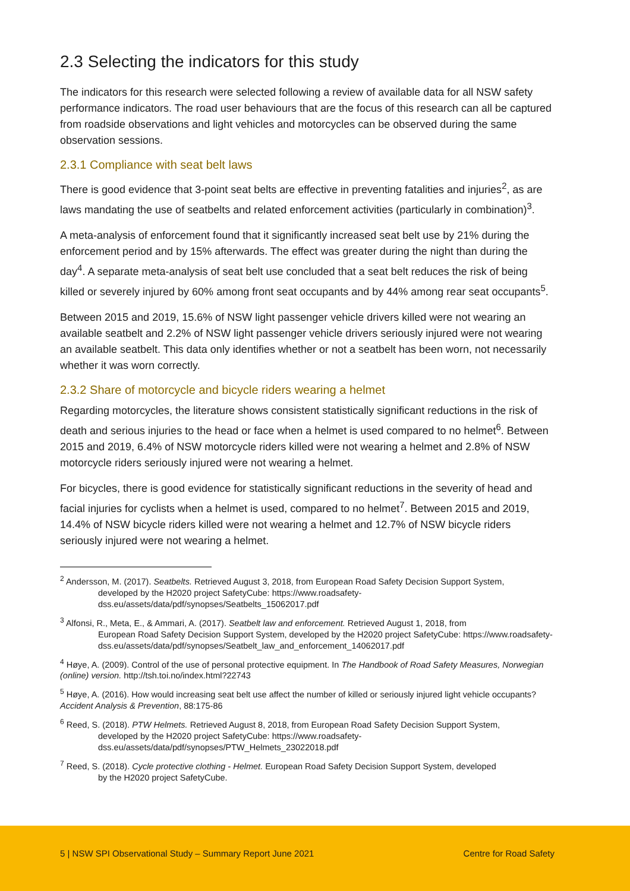2.3 Selecting the indicators for this study
The indicators for this research were selected following a review of available data for all NSW safety performance indicators. The road user behaviours that are the focus of this research can all be captured from roadside observations and light vehicles and motorcycles can be observed during the same observation sessions.
2.3.1 Compliance with seat belt laws
There is good evidence that 3-point seat belts are effective in preventing fatalities and injuries<sup>2</sup>, as are laws mandating the use of seatbelts and related enforcement activities (particularly in combination)<sup>3</sup>.
A meta-analysis of enforcement found that it significantly increased seat belt use by 21% during the enforcement period and by 15% afterwards. The effect was greater during the night than during the day<sup>4</sup>. A separate meta-analysis of seat belt use concluded that a seat belt reduces the risk of being killed or severely injured by 60% among front seat occupants and by 44% among rear seat occupants<sup>5</sup>.
Between 2015 and 2019, 15.6% of NSW light passenger vehicle drivers killed were not wearing an available seatbelt and 2.2% of NSW light passenger vehicle drivers seriously injured were not wearing an available seatbelt. This data only identifies whether or not a seatbelt has been worn, not necessarily whether it was worn correctly.
2.3.2 Share of motorcycle and bicycle riders wearing a helmet
Regarding motorcycles, the literature shows consistent statistically significant reductions in the risk of death and serious injuries to the head or face when a helmet is used compared to no helmet<sup>6</sup>. Between 2015 and 2019, 6.4% of NSW motorcycle riders killed were not wearing a helmet and 2.8% of NSW motorcycle riders seriously injured were not wearing a helmet.
For bicycles, there is good evidence for statistically significant reductions in the severity of head and facial injuries for cyclists when a helmet is used, compared to no helmet<sup>7</sup>. Between 2015 and 2019, 14.4% of NSW bicycle riders killed were not wearing a helmet and 12.7% of NSW bicycle riders seriously injured were not wearing a helmet.
<sup>2</sup> Andersson, M. (2017). Seatbelts. Retrieved August 3, 2018, from European Road Safety Decision Support System,
developed by the H2020 project SafetyCube: https://www.roadsafety-dss.eu/assets/data/pdf/synopses/Seatbelts_15062017.pdf
<sup>3</sup> Alfonsi, R., Meta, E., & Ammari, A. (2017). Seatbelt law and enforcement. Retrieved August 1, 2018, from
European Road Safety Decision Support System, developed by the H2020 project SafetyCube: https://www.roadsafety-dss.eu/assets/data/pdf/synopses/Seatbelt_law_and_enforcement_14062017.pdf
<sup>4</sup> Høye, A. (2009). Control of the use of personal protective equipment. In The Handbook of Road Safety Measures, Norwegian (online) version. http://tsh.toi.no/index.html?22743
<sup>5</sup> Høye, A. (2016). How would increasing seat belt use affect the number of killed or seriously injured light vehicle occupants? Accident Analysis & Prevention, 88:175-86
<sup>6</sup> Reed, S. (2018). PTW Helmets. Retrieved August 8, 2018, from European Road Safety Decision Support System,
developed by the H2020 project SafetyCube: https://www.roadsafety-dss.eu/assets/data/pdf/synopses/PTW_Helmets_23022018.pdf
<sup>7</sup> Reed, S. (2018). Cycle protective clothing - Helmet. European Road Safety Decision Support System, developed
by the H2020 project SafetyCube.
5 | NSW SPI Observational Study – Summary Report June 2021 Centre for Road Safety